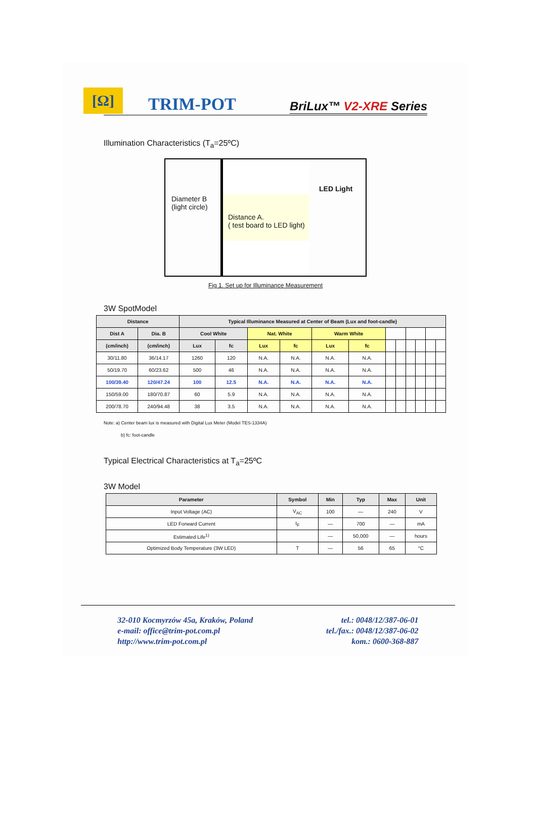[Ω]
TRIM-POT
BriLux™ V2-XRE Series
Illumination Characteristics (T<sub>a</sub>=25ºC)
Diameter B
(light circle)
LED Light
Distance A.
( test board to LED light)
Fig 1. Set up for Illuminance Measurement
3W SpotModel
| Distance | | Typical Illuminance Measured at Center of Beam (Lux and foot-candle) | | | | | | | | | | | |
| --- | --- | --- | --- | --- | --- | --- | --- | --- | --- | --- | --- | --- | --- |
| Dist A | Dia. B | Cool White | | Nat. White | | Warm White | | | | | | | |
| (cm/inch) | (cm/inch) | Lux | fc | Lux | fc | Lux | fc | | | | | | |
| 30/11.80 | 36/14.17 | 1260 | 120 | N.A. | N.A. | N.A. | N.A. | | | | | | |
| 50/19.70 | 60/23.62 | 500 | 46 | N.A. | N.A. | N.A. | N.A. | | | | | | |
| 100/39.40 | 120/47.24 | 100 | 12.5 | N.A. | N.A. | N.A. | N.A. | | | | | | |
| 150/59.00 | 180/70.87 | 60 | 5.9 | N.A. | N.A. | N.A. | N.A. | | | | | | |
| 200/78.70 | 240/94.48 | 38 | 3.5 | N.A. | N.A. | N.A. | N.A. | | | | | | |
Note: a) Center beam lux is measured with Digital Lux Meter (Model TES-1334A)
b) fc: foot-candle
Typical Electrical Characteristics at T<sub>a</sub>=25ºC
3W Model
| Parameter | Symbol | Min | Typ | Max | Unit |
| --- | --- | --- | --- | --- | --- |
| Input Voltage (AC) | V<sub>AC</sub> | 100 | — | 240 | V |
| LED Forward Current | I<sub>F</sub> | — | 700 | — | mA |
| Estimated Life<sup>1)</sup> | | — | 50,000 | — | hours |
| Optimized Body Temperature (3W LED) | T | — | 56 | 65 | °C |
32-010 Kocmyrzów 45a, Kraków, Poland
e-mail: office@trim-pot.com.pl
http://www.trim-pot.com.pl
tel.: 0048/12/387-06-01
tel./fax.: 0048/12/387-06-02
kom.: 0600-368-887